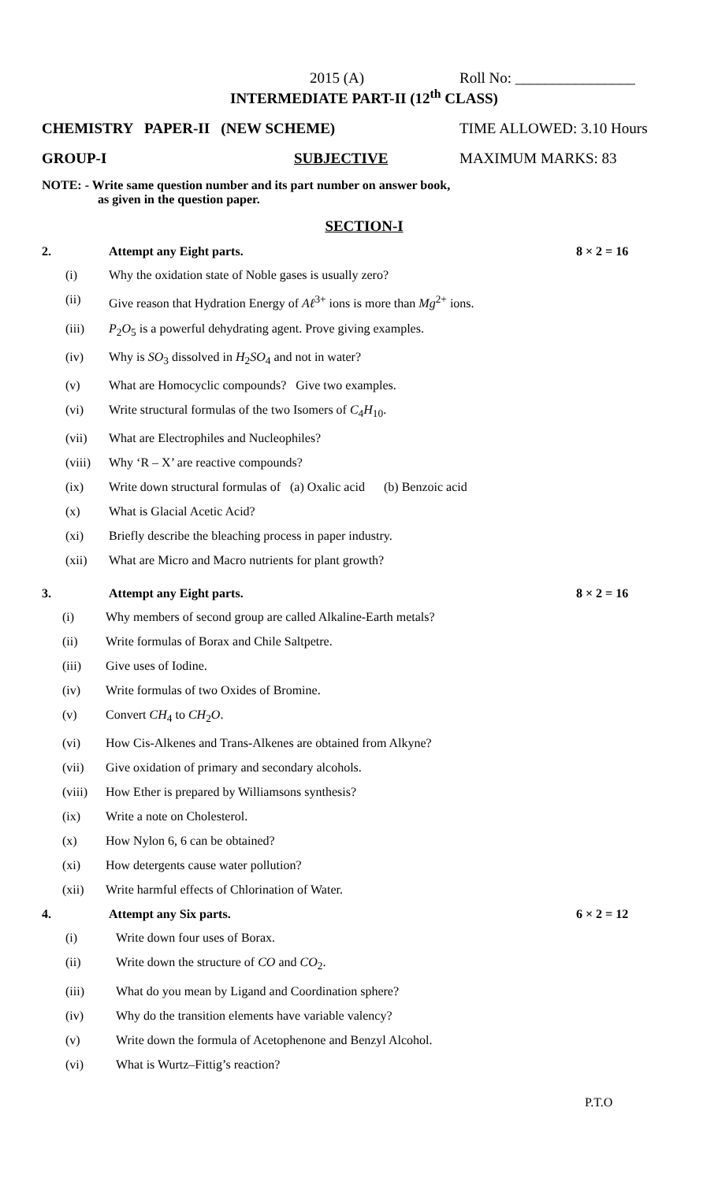2015 (A) Roll No: ________________
INTERMEDIATE PART-II (12<sup>th</sup> CLASS)
CHEMISTRY PAPER-II (NEW SCHEME) TIME ALLOWED: 3.10 Hours
GROUP-I SUBJECTIVE MAXIMUM MARKS: 83
NOTE: - Write same question number and its part number on answer book,
as given in the question paper.
SECTION-I
2. Attempt any Eight parts. 8 × 2 = 16
(i) Why the oxidation state of Noble gases is usually zero?
(ii) Give reason that Hydration Energy of Aℓ<sup>3+</sup> ions is more than Mg<sup>2+</sup> ions.
(iii) P<sub>2</sub>O<sub>5</sub> is a powerful dehydrating agent. Prove giving examples.
(iv) Why is SO<sub>3</sub> dissolved in H<sub>2</sub>SO<sub>4</sub> and not in water?
(v) What are Homocyclic compounds? Give two examples.
(vi) Write structural formulas of the two Isomers of C<sub>4</sub>H<sub>10</sub>.
(vii) What are Electrophiles and Nucleophiles?
(viii) Why ‘R – X’ are reactive compounds?
(ix) Write down structural formulas of (a) Oxalic acid (b) Benzoic acid
(x) What is Glacial Acetic Acid?
(xi) Briefly describe the bleaching process in paper industry.
(xii) What are Micro and Macro nutrients for plant growth?
3. Attempt any Eight parts. 8 × 2 = 16
(i) Why members of second group are called Alkaline-Earth metals?
(ii) Write formulas of Borax and Chile Saltpetre.
(iii) Give uses of Iodine.
(iv) Write formulas of two Oxides of Bromine.
(v) Convert CH<sub>4</sub> to CH<sub>2</sub>O.
(vi) How Cis-Alkenes and Trans-Alkenes are obtained from Alkyne?
(vii) Give oxidation of primary and secondary alcohols.
(viii) How Ether is prepared by Williamsons synthesis?
(ix) Write a note on Cholesterol.
(x) How Nylon 6, 6 can be obtained?
(xi) How detergents cause water pollution?
(xii) Write harmful effects of Chlorination of Water.
4. Attempt any Six parts. 6 × 2 = 12
(i) Write down four uses of Borax.
(ii) Write down the structure of CO and CO<sub>2</sub>.
(iii) What do you mean by Ligand and Coordination sphere?
(iv) Why do the transition elements have variable valency?
(v) Write down the formula of Acetophenone and Benzyl Alcohol.
(vi) What is Wurtz–Fittig’s reaction?
P.T.O